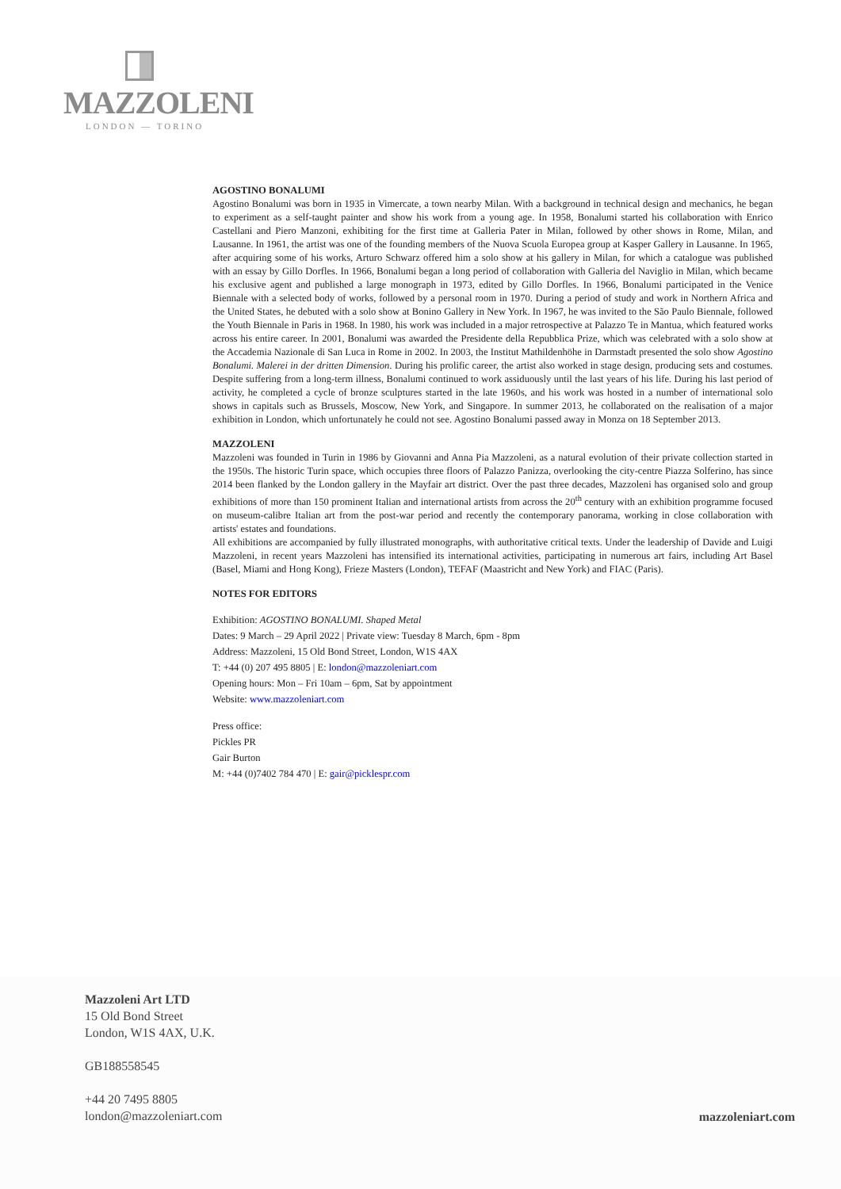MAZZOLENI
LONDON — TORINO
AGOSTINO BONALUMI
Agostino Bonalumi was born in 1935 in Vimercate, a town nearby Milan. With a background in technical design and mechanics, he began to experiment as a self-taught painter and show his work from a young age. In 1958, Bonalumi started his collaboration with Enrico Castellani and Piero Manzoni, exhibiting for the first time at Galleria Pater in Milan, followed by other shows in Rome, Milan, and Lausanne. In 1961, the artist was one of the founding members of the Nuova Scuola Europea group at Kasper Gallery in Lausanne. In 1965, after acquiring some of his works, Arturo Schwarz offered him a solo show at his gallery in Milan, for which a catalogue was published with an essay by Gillo Dorfles. In 1966, Bonalumi began a long period of collaboration with Galleria del Naviglio in Milan, which became his exclusive agent and published a large monograph in 1973, edited by Gillo Dorfles. In 1966, Bonalumi participated in the Venice Biennale with a selected body of works, followed by a personal room in 1970. During a period of study and work in Northern Africa and the United States, he debuted with a solo show at Bonino Gallery in New York. In 1967, he was invited to the São Paulo Biennale, followed the Youth Biennale in Paris in 1968. In 1980, his work was included in a major retrospective at Palazzo Te in Mantua, which featured works across his entire career. In 2001, Bonalumi was awarded the Presidente della Repubblica Prize, which was celebrated with a solo show at the Accademia Nazionale di San Luca in Rome in 2002. In 2003, the Institut Mathildenhöhe in Darmstadt presented the solo show Agostino Bonalumi. Malerei in der dritten Dimension. During his prolific career, the artist also worked in stage design, producing sets and costumes. Despite suffering from a long-term illness, Bonalumi continued to work assiduously until the last years of his life. During his last period of activity, he completed a cycle of bronze sculptures started in the late 1960s, and his work was hosted in a number of international solo shows in capitals such as Brussels, Moscow, New York, and Singapore. In summer 2013, he collaborated on the realisation of a major exhibition in London, which unfortunately he could not see. Agostino Bonalumi passed away in Monza on 18 September 2013.
MAZZOLENI
Mazzoleni was founded in Turin in 1986 by Giovanni and Anna Pia Mazzoleni, as a natural evolution of their private collection started in the 1950s. The historic Turin space, which occupies three floors of Palazzo Panizza, overlooking the city-centre Piazza Solferino, has since 2014 been flanked by the London gallery in the Mayfair art district. Over the past three decades, Mazzoleni has organised solo and group exhibitions of more than 150 prominent Italian and international artists from across the 20<sup>th</sup> century with an exhibition programme focused on museum-calibre Italian art from the post-war period and recently the contemporary panorama, working in close collaboration with artists' estates and foundations.
All exhibitions are accompanied by fully illustrated monographs, with authoritative critical texts. Under the leadership of Davide and Luigi Mazzoleni, in recent years Mazzoleni has intensified its international activities, participating in numerous art fairs, including Art Basel (Basel, Miami and Hong Kong), Frieze Masters (London), TEFAF (Maastricht and New York) and FIAC (Paris).
NOTES FOR EDITORS
Exhibition: AGOSTINO BONALUMI. Shaped Metal
Dates: 9 March – 29 April 2022 | Private view: Tuesday 8 March, 6pm - 8pm
Address: Mazzoleni, 15 Old Bond Street, London, W1S 4AX
T: +44 (0) 207 495 8805 | E: london@mazzoleniart.com
Opening hours: Mon – Fri 10am – 6pm, Sat by appointment
Website: www.mazzoleniart.com
Press office:
Pickles PR
Gair Burton
M: +44 (0)7402 784 470 | E: gair@picklespr.com
Mazzoleni Art LTD
15 Old Bond Street
London, W1S 4AX, U.K.
GB188558545
+44 20 7495 8805
london@mazzoleniart.com
mazzoleniart.com